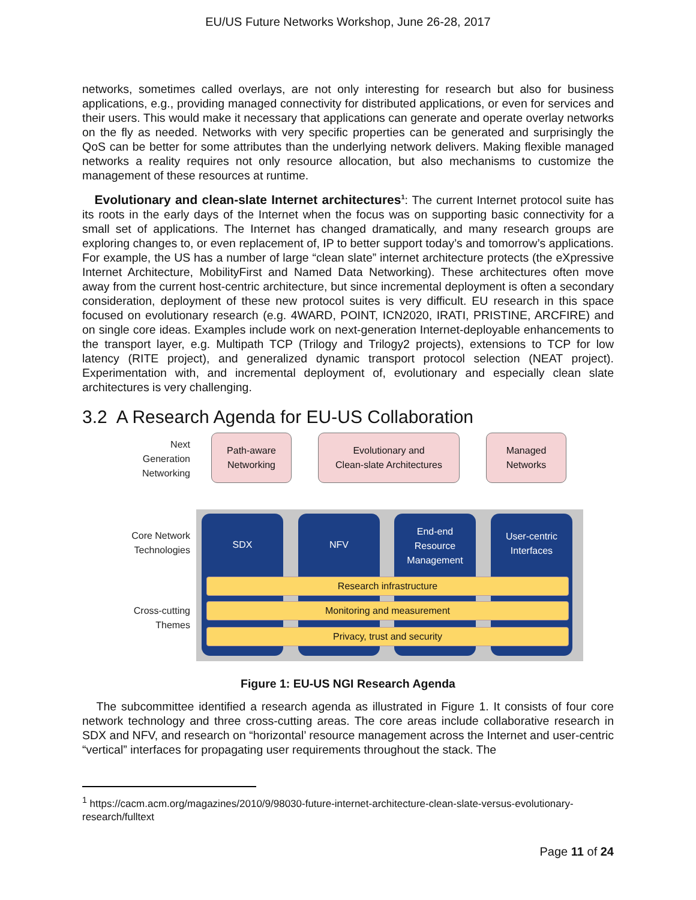EU/US Future Networks Workshop, June 26-28, 2017
networks, sometimes called overlays, are not only interesting for research but also for business applications, e.g., providing managed connectivity for distributed applications, or even for services and their users. This would make it necessary that applications can generate and operate overlay networks on the fly as needed. Networks with very specific properties can be generated and surprisingly the QoS can be better for some attributes than the underlying network delivers. Making flexible managed networks a reality requires not only resource allocation, but also mechanisms to customize the management of these resources at runtime.
Evolutionary and clean-slate Internet architectures<sup>1</sup>: The current Internet protocol suite has its roots in the early days of the Internet when the focus was on supporting basic connectivity for a small set of applications. The Internet has changed dramatically, and many research groups are exploring changes to, or even replacement of, IP to better support today’s and tomorrow’s applications. For example, the US has a number of large “clean slate” internet architecture protects (the eXpressive Internet Architecture, MobilityFirst and Named Data Networking). These architectures often move away from the current host-centric architecture, but since incremental deployment is often a secondary consideration, deployment of these new protocol suites is very difficult. EU research in this space focused on evolutionary research (e.g. 4WARD, POINT, ICN2020, IRATI, PRISTINE, ARCFIRE) and on single core ideas. Examples include work on next-generation Internet-deployable enhancements to the transport layer, e.g. Multipath TCP (Trilogy and Trilogy2 projects), extensions to TCP for low latency (RITE project), and generalized dynamic transport protocol selection (NEAT project). Experimentation with, and incremental deployment of, evolutionary and especially clean slate architectures is very challenging.
3.2 A Research Agenda for EU-US Collaboration
Next
Generation
Networking
Path-aware
Networking
Evolutionary and
Clean-slate Architectures
Managed
Networks
Core Network
Technologies
SDX NFV
End-end
Resource
Management
User-centric
Interfaces
Cross-cutting
Themes
Research infrastructure
Monitoring and measurement
Privacy, trust and security
Figure 1: EU-US NGI Research Agenda
The subcommittee identified a research agenda as illustrated in Figure 1. It consists of four core network technology and three cross-cutting areas. The core areas include collaborative research in SDX and NFV, and research on “horizontal’ resource management across the Internet and user-centric “vertical” interfaces for propagating user requirements throughout the stack. The
<sup>1</sup> https://cacm.acm.org/magazines/2010/9/98030-future-internet-architecture-clean-slate-versus-evolutionary-research/fulltext
Page 11 of 24